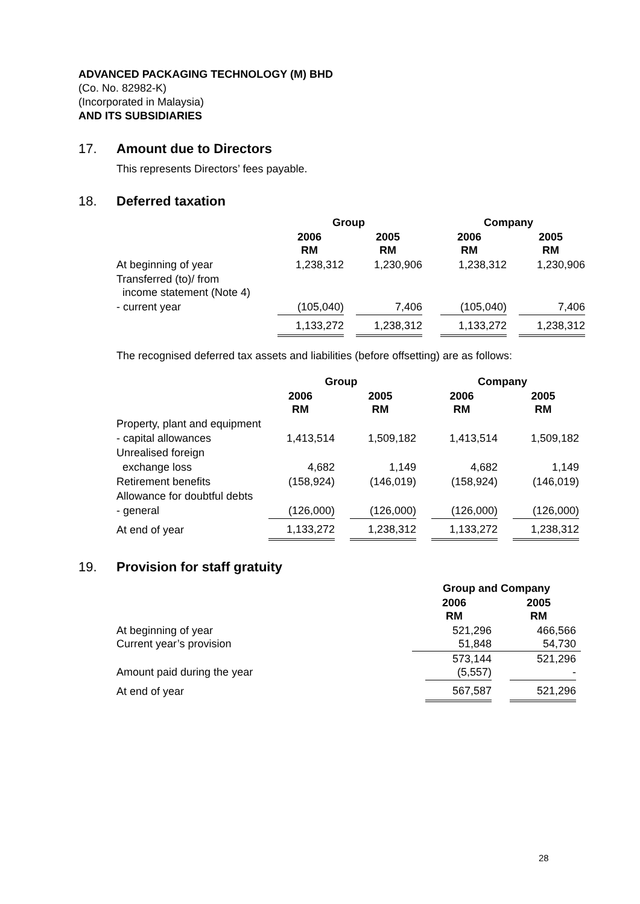ADVANCED PACKAGING TECHNOLOGY (M) BHD
(Co. No. 82982-K)
(Incorporated in Malaysia)
AND ITS SUBSIDIARIES
17. Amount due to Directors
This represents Directors’ fees payable.
18. Deferred taxation
| | Group | | Company | |
| --- | --- | --- | --- | --- |
| | 2006 RM | 2005 RM | 2006 RM | 2005 RM |
| At beginning of year | 1,238,312 | 1,230,906 | 1,238,312 | 1,230,906 |
| Transferred (to)/ from income statement (Note 4) | | | | |
| - current year | (105,040) | 7,406 | (105,040) | 7,406 |
| | 1,133,272 | 1,238,312 | 1,133,272 | 1,238,312 |
The recognised deferred tax assets and liabilities (before offsetting) are as follows:
| | Group | | Company | |
| --- | --- | --- | --- | --- |
| | 2006 RM | 2005 RM | 2006 RM | 2005 RM |
| Property, plant and equipment | | | | |
| - capital allowances | 1,413,514 | 1,509,182 | 1,413,514 | 1,509,182 |
| Unrealised foreign | | | | |
| exchange loss | 4,682 | 1,149 | 4,682 | 1,149 |
| Retirement benefits | (158,924) | (146,019) | (158,924) | (146,019) |
| Allowance for doubtful debts | | | | |
| - general | (126,000) | (126,000) | (126,000) | (126,000) |
| At end of year | 1,133,272 | 1,238,312 | 1,133,272 | 1,238,312 |
19. Provision for staff gratuity
| | Group and Company | |
| --- | --- | --- |
| | 2006 RM | 2005 RM |
| At beginning of year Current year’s provision | 521,296 51,848 | 466,566 54,730 |
| Amount paid during the year | 573,144 (5,557) | 521,296 - |
| At end of year | 567,587 | 521,296 |
28